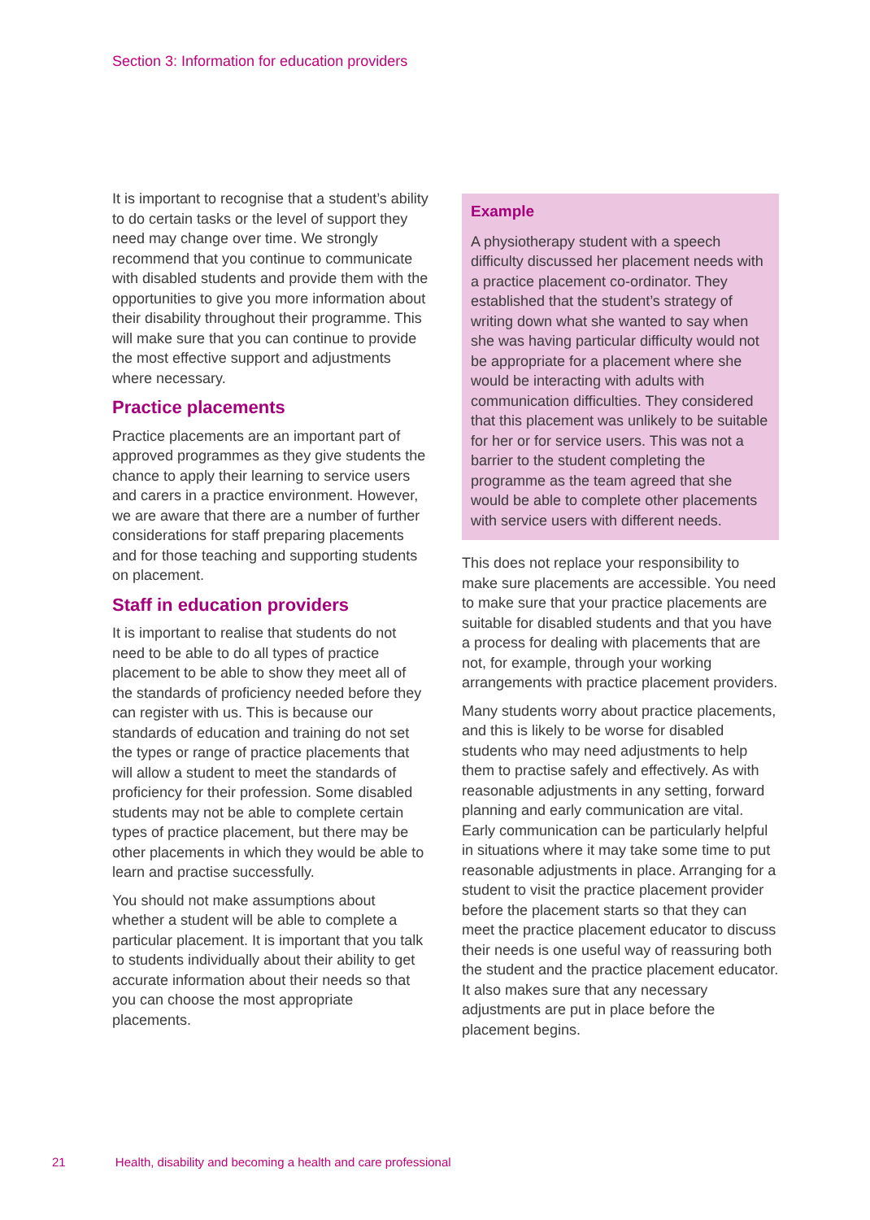Section 3: Information for education providers
It is important to recognise that a student’s ability to do certain tasks or the level of support they need may change over time. We strongly recommend that you continue to communicate with disabled students and provide them with the opportunities to give you more information about their disability throughout their programme. This will make sure that you can continue to provide the most effective support and adjustments where necessary.
Practice placements
Practice placements are an important part of approved programmes as they give students the chance to apply their learning to service users and carers in a practice environment. However, we are aware that there are a number of further considerations for staff preparing placements and for those teaching and supporting students on placement.
Staff in education providers
It is important to realise that students do not need to be able to do all types of practice placement to be able to show they meet all of the standards of proficiency needed before they can register with us. This is because our standards of education and training do not set the types or range of practice placements that will allow a student to meet the standards of proficiency for their profession. Some disabled students may not be able to complete certain types of practice placement, but there may be other placements in which they would be able to learn and practise successfully.
You should not make assumptions about whether a student will be able to complete a particular placement. It is important that you talk to students individually about their ability to get accurate information about their needs so that you can choose the most appropriate placements.
Example
A physiotherapy student with a speech difficulty discussed her placement needs with a practice placement co-ordinator. They established that the student’s strategy of writing down what she wanted to say when she was having particular difficulty would not be appropriate for a placement where she would be interacting with adults with communication difficulties. They considered that this placement was unlikely to be suitable for her or for service users. This was not a barrier to the student completing the programme as the team agreed that she would be able to complete other placements with service users with different needs.
This does not replace your responsibility to make sure placements are accessible. You need to make sure that your practice placements are suitable for disabled students and that you have a process for dealing with placements that are not, for example, through your working arrangements with practice placement providers.
Many students worry about practice placements, and this is likely to be worse for disabled students who may need adjustments to help them to practise safely and effectively. As with reasonable adjustments in any setting, forward planning and early communication are vital. Early communication can be particularly helpful in situations where it may take some time to put reasonable adjustments in place. Arranging for a student to visit the practice placement provider before the placement starts so that they can meet the practice placement educator to discuss their needs is one useful way of reassuring both the student and the practice placement educator. It also makes sure that any necessary adjustments are put in place before the placement begins.
21 Health, disability and becoming a health and care professional